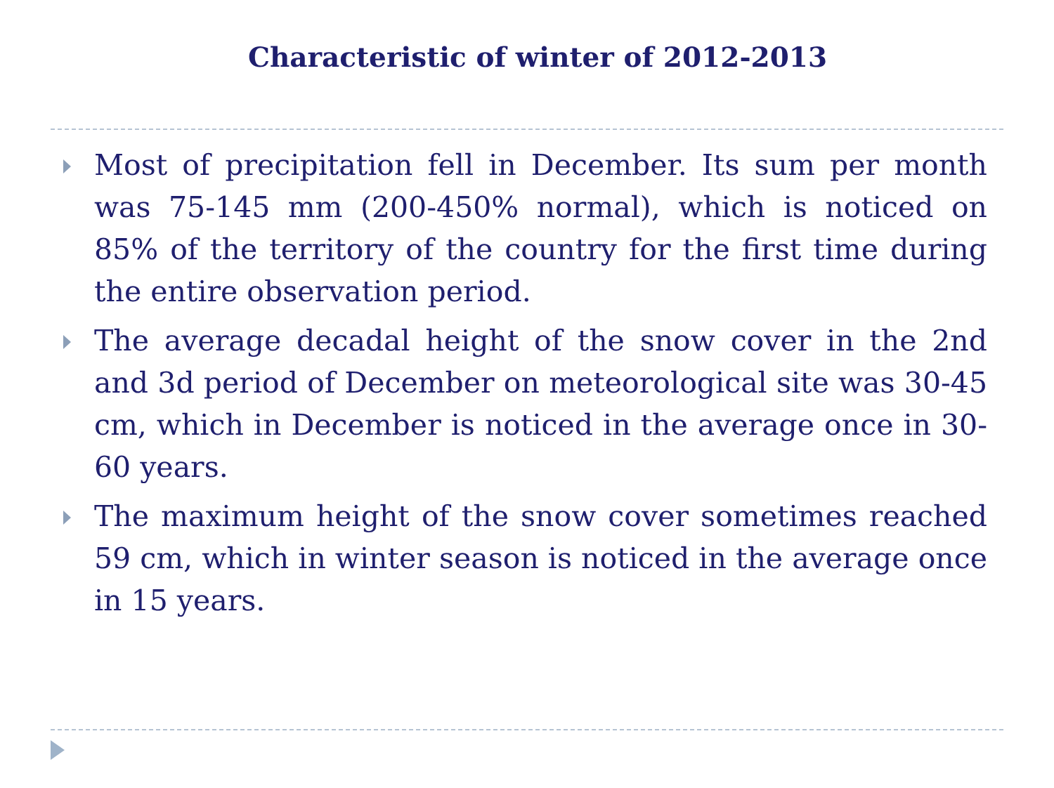Characteristic of winter of 2012-2013
Most of precipitation fell in December. Its sum per month was 75-145 mm (200-450% normal), which is noticed on 85% of the territory of the country for the first time during the entire observation period.
The average decadal height of the snow cover in the 2nd and 3d period of December on meteorological site was 30-45 cm, which in December is noticed in the average once in 30-60 years.
The maximum height of the snow cover sometimes reached 59 cm, which in winter season is noticed in the average once in 15 years.